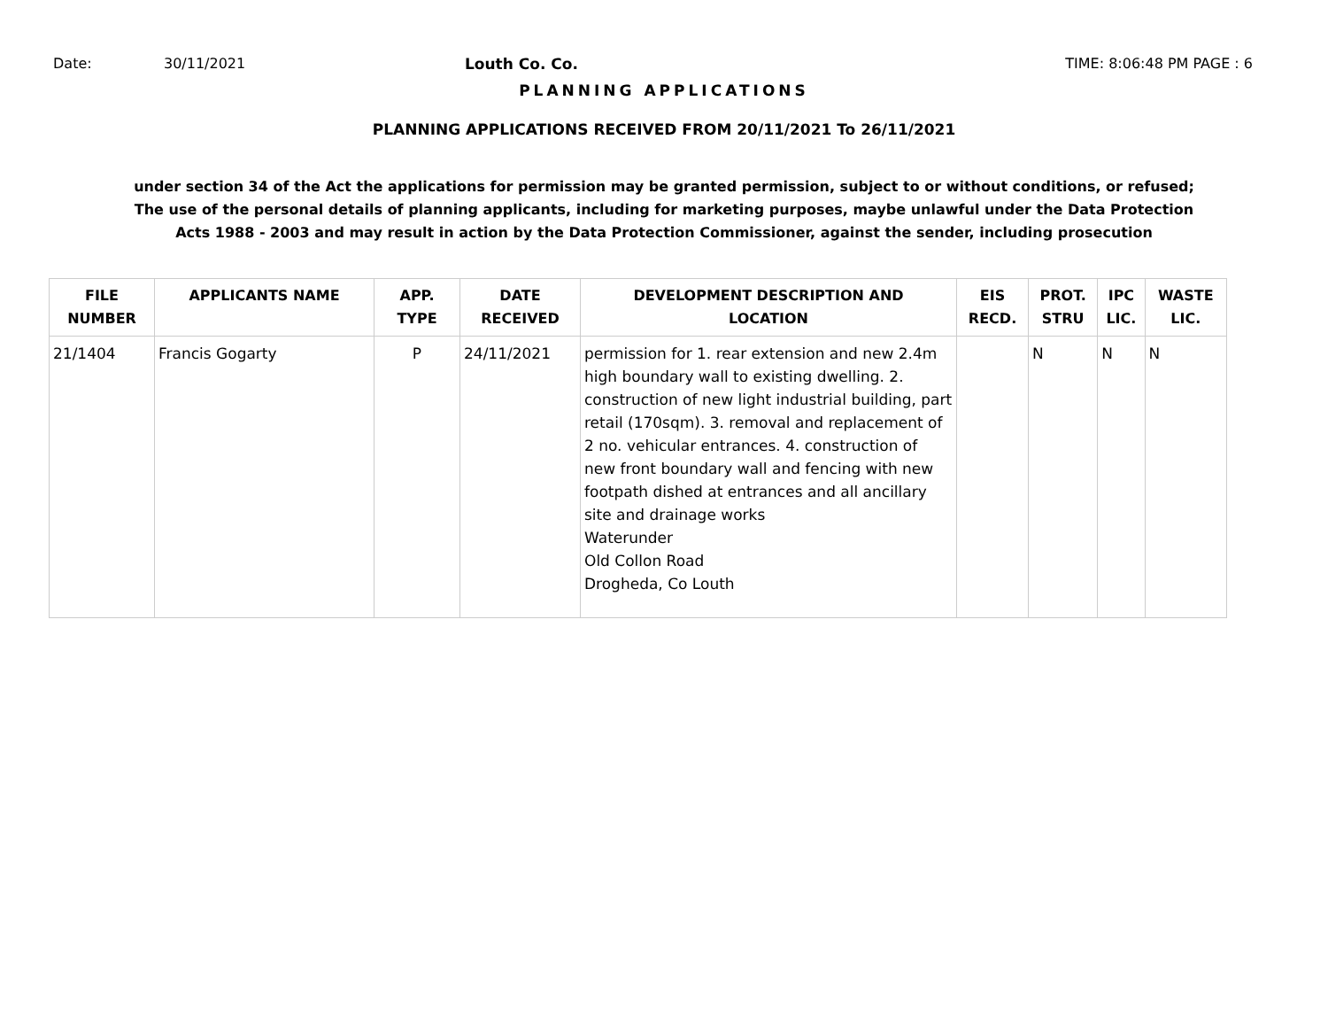Date: 30/11/2021 Louth Co. Co. TIME: 8:06:48 PM PAGE : 6
PLANNING APPLICATIONS
PLANNING APPLICATIONS RECEIVED FROM 20/11/2021 To 26/11/2021
under section 34 of the Act the applications for permission may be granted permission, subject to or without conditions, or refused;
The use of the personal details of planning applicants, including for marketing purposes, maybe unlawful under the Data Protection
Acts 1988 - 2003 and may result in action by the Data Protection Commissioner, against the sender, including prosecution
| FILE NUMBER | APPLICANTS NAME | APP. TYPE | DATE RECEIVED | DEVELOPMENT DESCRIPTION AND LOCATION | EIS RECD. | PROT. STRU | IPC LIC. | WASTE LIC. |
| --- | --- | --- | --- | --- | --- | --- | --- | --- |
| 21/1404 | Francis Gogarty | P | 24/11/2021 | permission for 1. rear extension and new 2.4m high boundary wall to existing dwelling. 2. construction of new light industrial building, part retail (170sqm). 3. removal and replacement of 2 no. vehicular entrances. 4. construction of new front boundary wall and fencing with new footpath dished at entrances and all ancillary site and drainage works Waterunder Old Collon Road Drogheda, Co Louth | | N | N | N |